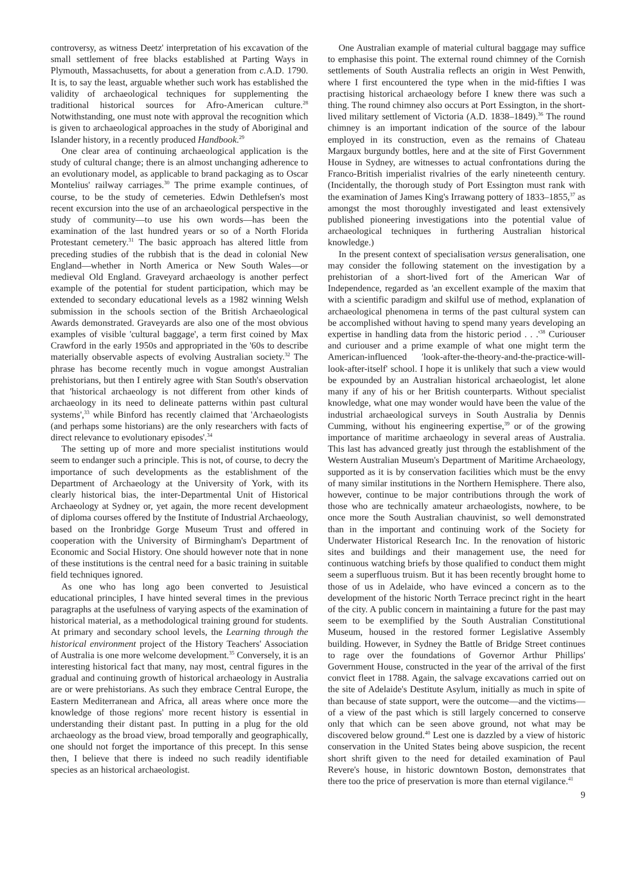controversy, as witness Deetz' interpretation of his excavation of the small settlement of free blacks established at Parting Ways in Plymouth, Massachusetts, for about a generation from c. A.D. 1790. It is, to say the least, arguable whether such work has established the validity of archaeological techniques for supplementing the traditional historical sources for Afro-American culture.<sup>28</sup> Notwithstanding, one must note with approval the recognition which is given to archaeological approaches in the study of Aboriginal and Islander history, in a recently produced Handbook.<sup>29</sup>
One clear area of continuing archaeological application is the study of cultural change; there is an almost unchanging adherence to an evolutionary model, as applicable to brand packaging as to Oscar Montelius' railway carriages.<sup>30</sup> The prime example continues, of course, to be the study of cemeteries. Edwin Dethlefsen's most recent excursion into the use of an archaeological perspective in the study of community—to use his own words—has been the examination of the last hundred years or so of a North Florida Protestant cemetery.<sup>31</sup> The basic approach has altered little from preceding studies of the rubbish that is the dead in colonial New England—whether in North America or New South Wales—or medieval Old England. Graveyard archaeology is another perfect example of the potential for student participation, which may be extended to secondary educational levels as a 1982 winning Welsh submission in the schools section of the British Archaeological Awards demonstrated. Graveyards are also one of the most obvious examples of visible 'cultural baggage', a term first coined by Max Crawford in the early 1950s and appropriated in the '60s to describe materially observable aspects of evolving Australian society.<sup>32</sup> The phrase has become recently much in vogue amongst Australian prehistorians, but then I entirely agree with Stan South's observation that 'historical archaeology is not different from other kinds of archaeology in its need to delineate patterns within past cultural systems',<sup>33</sup> while Binford has recently claimed that 'Archaeologists (and perhaps some historians) are the only researchers with facts of direct relevance to evolutionary episodes'.<sup>34</sup>
The setting up of more and more specialist institutions would seem to endanger such a principle. This is not, of course, to decry the importance of such developments as the establishment of the Department of Archaeology at the University of York, with its clearly historical bias, the inter-Departmental Unit of Historical Archaeology at Sydney or, yet again, the more recent development of diploma courses offered by the Institute of Industrial Archaeology, based on the Ironbridge Gorge Museum Trust and offered in cooperation with the University of Birmingham's Department of Economic and Social History. One should however note that in none of these institutions is the central need for a basic training in suitable field techniques ignored.
As one who has long ago been converted to Jesuistical educational principles, I have hinted several times in the previous paragraphs at the usefulness of varying aspects of the examination of historical material, as a methodological training ground for students. At primary and secondary school levels, the Learning through the historical environment project of the History Teachers' Association of Australia is one more welcome development.<sup>35</sup> Conversely, it is an interesting historical fact that many, nay most, central figures in the gradual and continuing growth of historical archaeology in Australia are or were prehistorians. As such they embrace Central Europe, the Eastern Mediterranean and Africa, all areas where once more the knowledge of those regions' more recent history is essential in understanding their distant past. In putting in a plug for the old archaeology as the broad view, broad temporally and geographically, one should not forget the importance of this precept. In this sense then, I believe that there is indeed no such readily identifiable species as an historical archaeologist.
One Australian example of material cultural baggage may suffice to emphasise this point. The external round chimney of the Cornish settlements of South Australia reflects an origin in West Penwith, where I first encountered the type when in the mid-fifties I was practising historical archaeology before I knew there was such a thing. The round chimney also occurs at Port Essington, in the short-lived military settlement of Victoria (A.D. 1838–1849).<sup>36</sup> The round chimney is an important indication of the source of the labour employed in its construction, even as the remains of Chateau Margaux burgundy bottles, here and at the site of First Government House in Sydney, are witnesses to actual confrontations during the Franco-British imperialist rivalries of the early nineteenth century. (Incidentally, the thorough study of Port Essington must rank with the examination of James King's Irrawang pottery of 1833–1855,<sup>37</sup> as amongst the most thoroughly investigated and least extensively published pioneering investigations into the potential value of archaeological techniques in furthering Australian historical knowledge.)
In the present context of specialisation versus generalisation, one may consider the following statement on the investigation by a prehistorian of a short-lived fort of the American War of Independence, regarded as 'an excellent example of the maxim that with a scientific paradigm and skilful use of method, explanation of archaeological phenomena in terms of the past cultural system can be accomplished without having to spend many years developing an expertise in handling data from the historic period . . .'<sup>38</sup> Curiouser and curiouser and a prime example of what one might term the American-influenced 'look-after-the-theory-and-the-practice-will-look-after-itself' school. I hope it is unlikely that such a view would be expounded by an Australian historical archaeologist, let alone many if any of his or her British counterparts. Without specialist knowledge, what one may wonder would have been the value of the industrial archaeological surveys in South Australia by Dennis Cumming, without his engineering expertise,<sup>39</sup> or of the growing importance of maritime archaeology in several areas of Australia. This last has advanced greatly just through the establishment of the Western Australian Museum's Department of Maritime Archaeology, supported as it is by conservation facilities which must be the envy of many similar institutions in the Northern Hemisphere. There also, however, continue to be major contributions through the work of those who are technically amateur archaeologists, nowhere, to be once more the South Australian chauvinist, so well demonstrated than in the important and continuing work of the Society for Underwater Historical Research Inc. In the renovation of historic sites and buildings and their management use, the need for continuous watching briefs by those qualified to conduct them might seem a superfluous truism. But it has been recently brought home to those of us in Adelaide, who have evinced a concern as to the development of the historic North Terrace precinct right in the heart of the city. A public concern in maintaining a future for the past may seem to be exemplified by the South Australian Constitutional Museum, housed in the restored former Legislative Assembly building. However, in Sydney the Battle of Bridge Street continues to rage over the foundations of Governor Arthur Phillips' Government House, constructed in the year of the arrival of the first convict fleet in 1788. Again, the salvage excavations carried out on the site of Adelaide's Destitute Asylum, initially as much in spite of than because of state support, were the outcome—and the victims—of a view of the past which is still largely concerned to conserve only that which can be seen above ground, not what may be discovered below ground.<sup>40</sup> Lest one is dazzled by a view of historic conservation in the United States being above suspicion, the recent short shrift given to the need for detailed examination of Paul Revere's house, in historic downtown Boston, demonstrates that there too the price of preservation is more than eternal vigilance.<sup>41</sup>
9